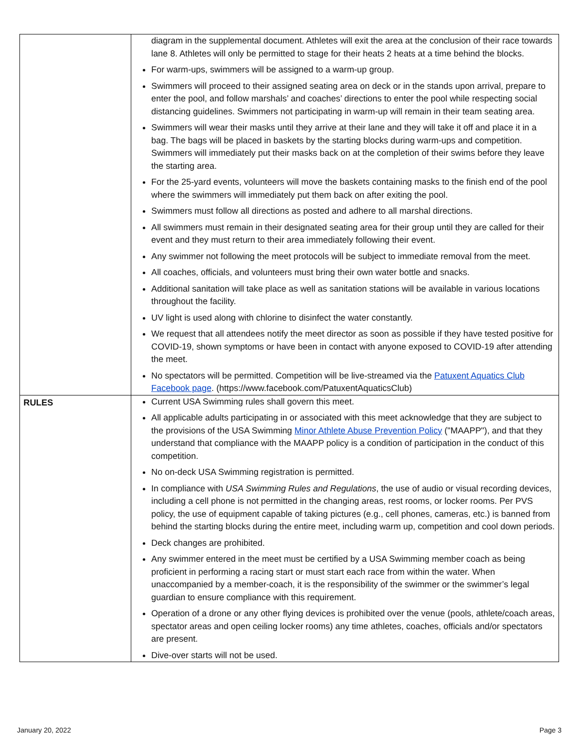| | diagram in the supplemental document. Athletes will exit the area at the conclusion of their race towards lane 8. Athletes will only be permitted to stage for their heats 2 heats at a time behind the blocks. For warm-ups, swimmers will be assigned to a warm-up group. Swimmers will proceed to their assigned seating area on deck or in the stands upon arrival, prepare to enter the pool, and follow marshals’ and coaches’ directions to enter the pool while respecting social distancing guidelines. Swimmers not participating in warm-up will remain in their team seating area. Swimmers will wear their masks until they arrive at their lane and they will take it off and place it in a bag. The bags will be placed in baskets by the starting blocks during warm-ups and competition. Swimmers will immediately put their masks back on at the completion of their swims before they leave the starting area. For the 25-yard events, volunteers will move the baskets containing masks to the finish end of the pool where the swimmers will immediately put them back on after exiting the pool. Swimmers must follow all directions as posted and adhere to all marshal directions. All swimmers must remain in their designated seating area for their group until they are called for their event and they must return to their area immediately following their event. Any swimmer not following the meet protocols will be subject to immediate removal from the meet. All coaches, officials, and volunteers must bring their own water bottle and snacks. Additional sanitation will take place as well as sanitation stations will be available in various locations throughout the facility. UV light is used along with chlorine to disinfect the water constantly. We request that all attendees notify the meet director as soon as possible if they have tested positive for COVID-19, shown symptoms or have been in contact with anyone exposed to COVID-19 after attending the meet. No spectators will be permitted. Competition will be live-streamed via the Patuxent Aquatics Club Facebook page . (https://www.facebook.com/PatuxentAquaticsClub) |
| RULES | Current USA Swimming rules shall govern this meet. All applicable adults participating in or associated with this meet acknowledge that they are subject to the provisions of the USA Swimming Minor Athlete Abuse Prevention Policy ("MAAPP"), and that they understand that compliance with the MAAPP policy is a condition of participation in the conduct of this competition. No on-deck USA Swimming registration is permitted. In compliance with USA Swimming Rules and Regulations , the use of audio or visual recording devices, including a cell phone is not permitted in the changing areas, rest rooms, or locker rooms. Per PVS policy, the use of equipment capable of taking pictures (e.g., cell phones, cameras, etc.) is banned from behind the starting blocks during the entire meet, including warm up, competition and cool down periods. Deck changes are prohibited. Any swimmer entered in the meet must be certified by a USA Swimming member coach as being proficient in performing a racing start or must start each race from within the water. When unaccompanied by a member-coach, it is the responsibility of the swimmer or the swimmer’s legal guardian to ensure compliance with this requirement. Operation of a drone or any other flying devices is prohibited over the venue (pools, athlete/coach areas, spectator areas and open ceiling locker rooms) any time athletes, coaches, officials and/or spectators are present. Dive-over starts will not be used. |
January 20, 2022 Page 3